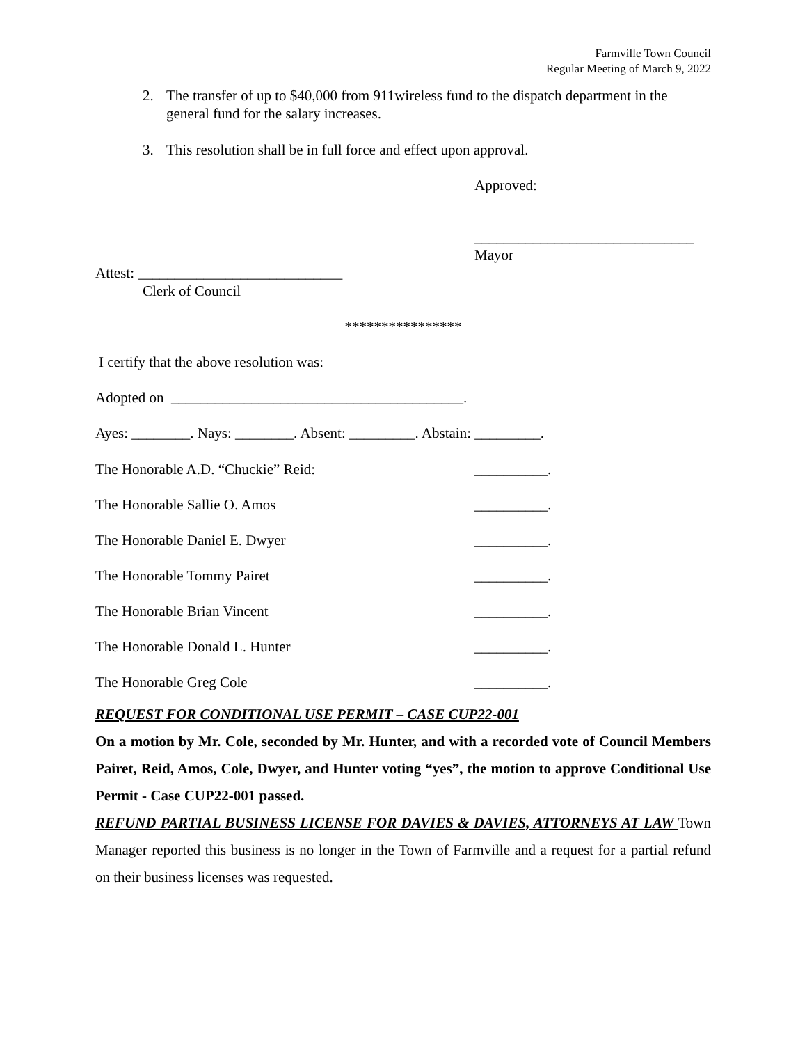Farmville Town Council
Regular Meeting of March 9, 2022
2. The transfer of up to $40,000 from 911wireless fund to the dispatch department in the general fund for the salary increases.
3. This resolution shall be in full force and effect upon approval.
Approved:
______________________________
Mayor
Attest: ____________________________
Clerk of Council
****************
I certify that the above resolution was:
Adopted on ________________________________________.
Ayes: ________. Nays: ________. Absent: _________. Abstain: _________.
The Honorable A.D. “Chuckie” Reid: __________.
The Honorable Sallie O. Amos __________.
The Honorable Daniel E. Dwyer __________.
The Honorable Tommy Pairet __________.
The Honorable Brian Vincent __________.
The Honorable Donald L. Hunter __________.
The Honorable Greg Cole __________.
REQUEST FOR CONDITIONAL USE PERMIT – CASE CUP22-001
On a motion by Mr. Cole, seconded by Mr. Hunter, and with a recorded vote of Council Members Pairet, Reid, Amos, Cole, Dwyer, and Hunter voting “yes”, the motion to approve Conditional Use Permit - Case CUP22-001 passed.
REFUND PARTIAL BUSINESS LICENSE FOR DAVIES & DAVIES, ATTORNEYS AT LAW Town Manager reported this business is no longer in the Town of Farmville and a request for a partial refund on their business licenses was requested.